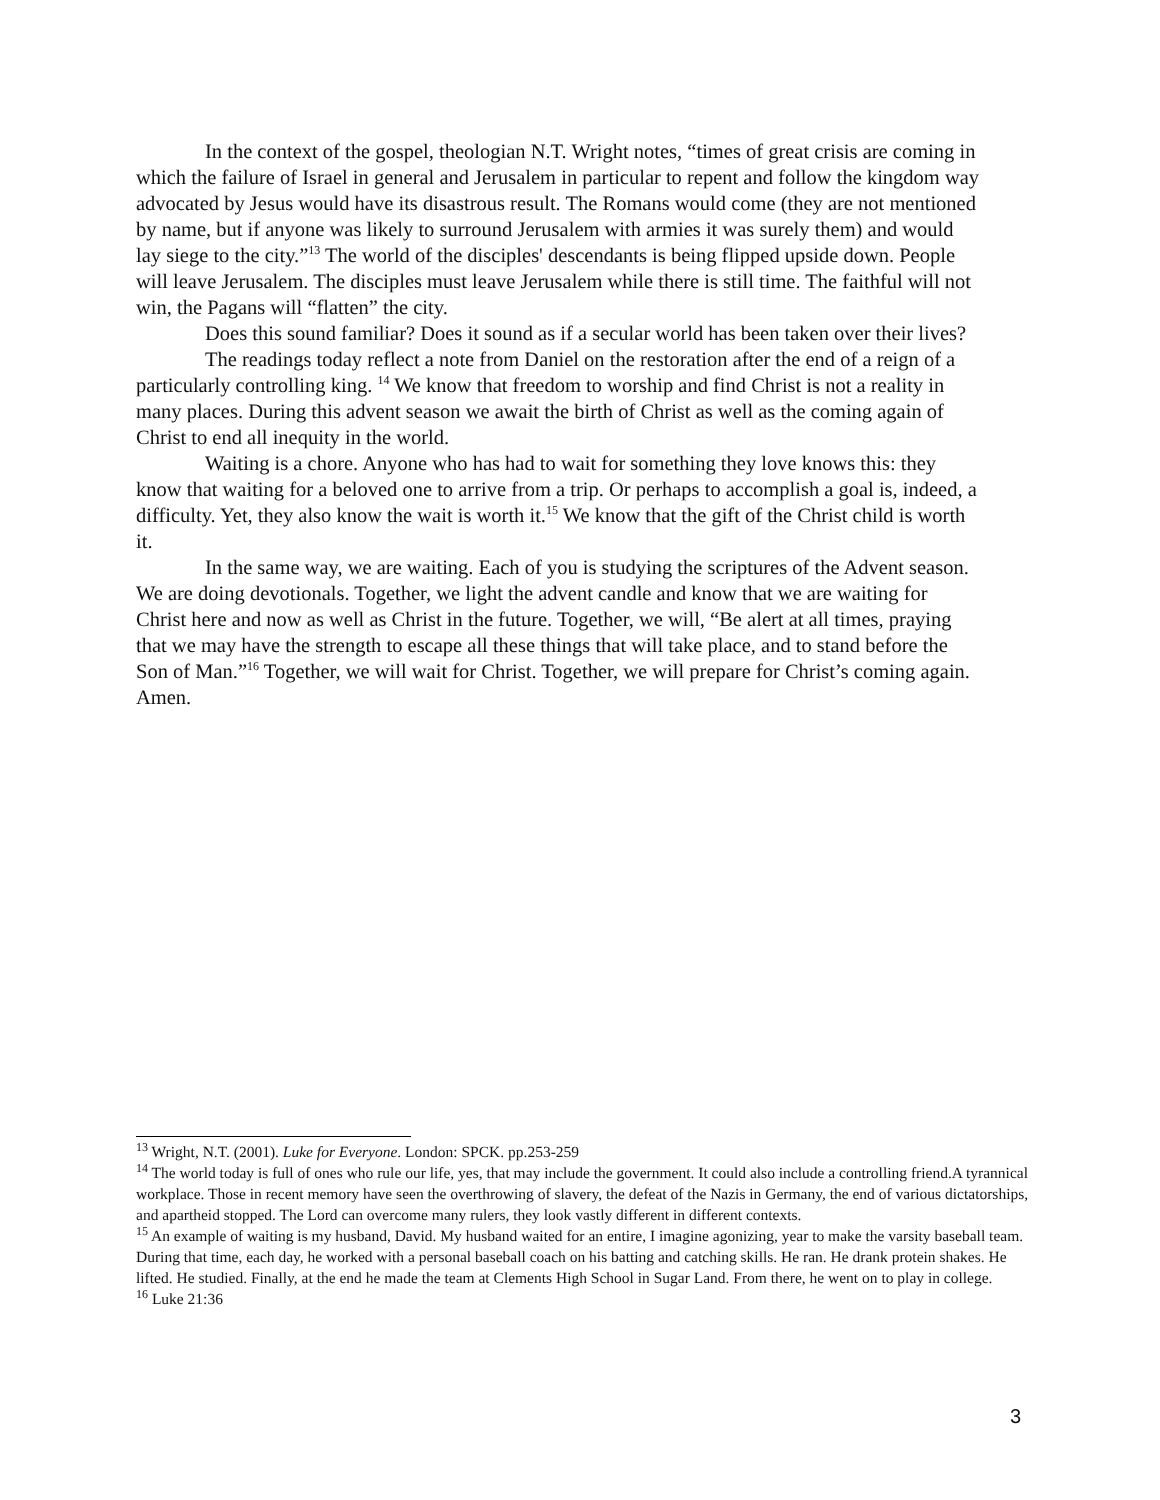In the context of the gospel, theologian N.T. Wright notes, “times of great crisis are coming in which the failure of Israel in general and Jerusalem in particular to repent and follow the kingdom way advocated by Jesus would have its disastrous result. The Romans would come (they are not mentioned by name, but if anyone was likely to surround Jerusalem with armies it was surely them) and would lay siege to the city.”<sup>13</sup> The world of the disciples' descendants is being flipped upside down. People will leave Jerusalem. The disciples must leave Jerusalem while there is still time. The faithful will not win, the Pagans will “flatten” the city.
Does this sound familiar? Does it sound as if a secular world has been taken over their lives?
The readings today reflect a note from Daniel on the restoration after the end of a reign of a particularly controlling king. <sup>14</sup> We know that freedom to worship and find Christ is not a reality in many places. During this advent season we await the birth of Christ as well as the coming again of Christ to end all inequity in the world.
Waiting is a chore. Anyone who has had to wait for something they love knows this: they know that waiting for a beloved one to arrive from a trip. Or perhaps to accomplish a goal is, indeed, a difficulty. Yet, they also know the wait is worth it.<sup>15</sup> We know that the gift of the Christ child is worth it.
In the same way, we are waiting. Each of you is studying the scriptures of the Advent season. We are doing devotionals. Together, we light the advent candle and know that we are waiting for Christ here and now as well as Christ in the future. Together, we will, “Be alert at all times, praying that we may have the strength to escape all these things that will take place, and to stand before the Son of Man.”<sup>16</sup> Together, we will wait for Christ. Together, we will prepare for Christ’s coming again. Amen.
<sup>13</sup> Wright, N.T. (2001). Luke for Everyone. London: SPCK. pp.253-259
<sup>14</sup> The world today is full of ones who rule our life, yes, that may include the government. It could also include a controlling friend.A tyrannical workplace. Those in recent memory have seen the overthrowing of slavery, the defeat of the Nazis in Germany, the end of various dictatorships, and apartheid stopped. The Lord can overcome many rulers, they look vastly different in different contexts.
<sup>15</sup> An example of waiting is my husband, David. My husband waited for an entire, I imagine agonizing, year to make the varsity baseball team. During that time, each day, he worked with a personal baseball coach on his batting and catching skills. He ran. He drank protein shakes. He lifted. He studied. Finally, at the end he made the team at Clements High School in Sugar Land. From there, he went on to play in college.
<sup>16</sup> Luke 21:36
3